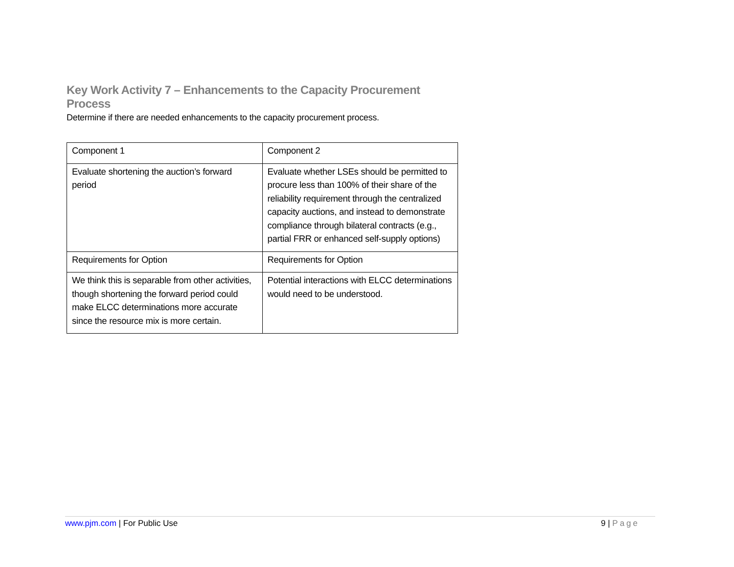Key Work Activity 7 – Enhancements to the Capacity Procurement Process
Determine if there are needed enhancements to the capacity procurement process.
| Component 1 | Component 2 |
| Evaluate shortening the auction’s forward period | Evaluate whether LSEs should be permitted to procure less than 100% of their share of the reliability requirement through the centralized capacity auctions, and instead to demonstrate compliance through bilateral contracts (e.g., partial FRR or enhanced self-supply options) |
| Requirements for Option | Requirements for Option |
| We think this is separable from other activities, though shortening the forward period could make ELCC determinations more accurate since the resource mix is more certain. | Potential interactions with ELCC determinations would need to be understood. |
www.pjm.com | For Public Use 9 | Page